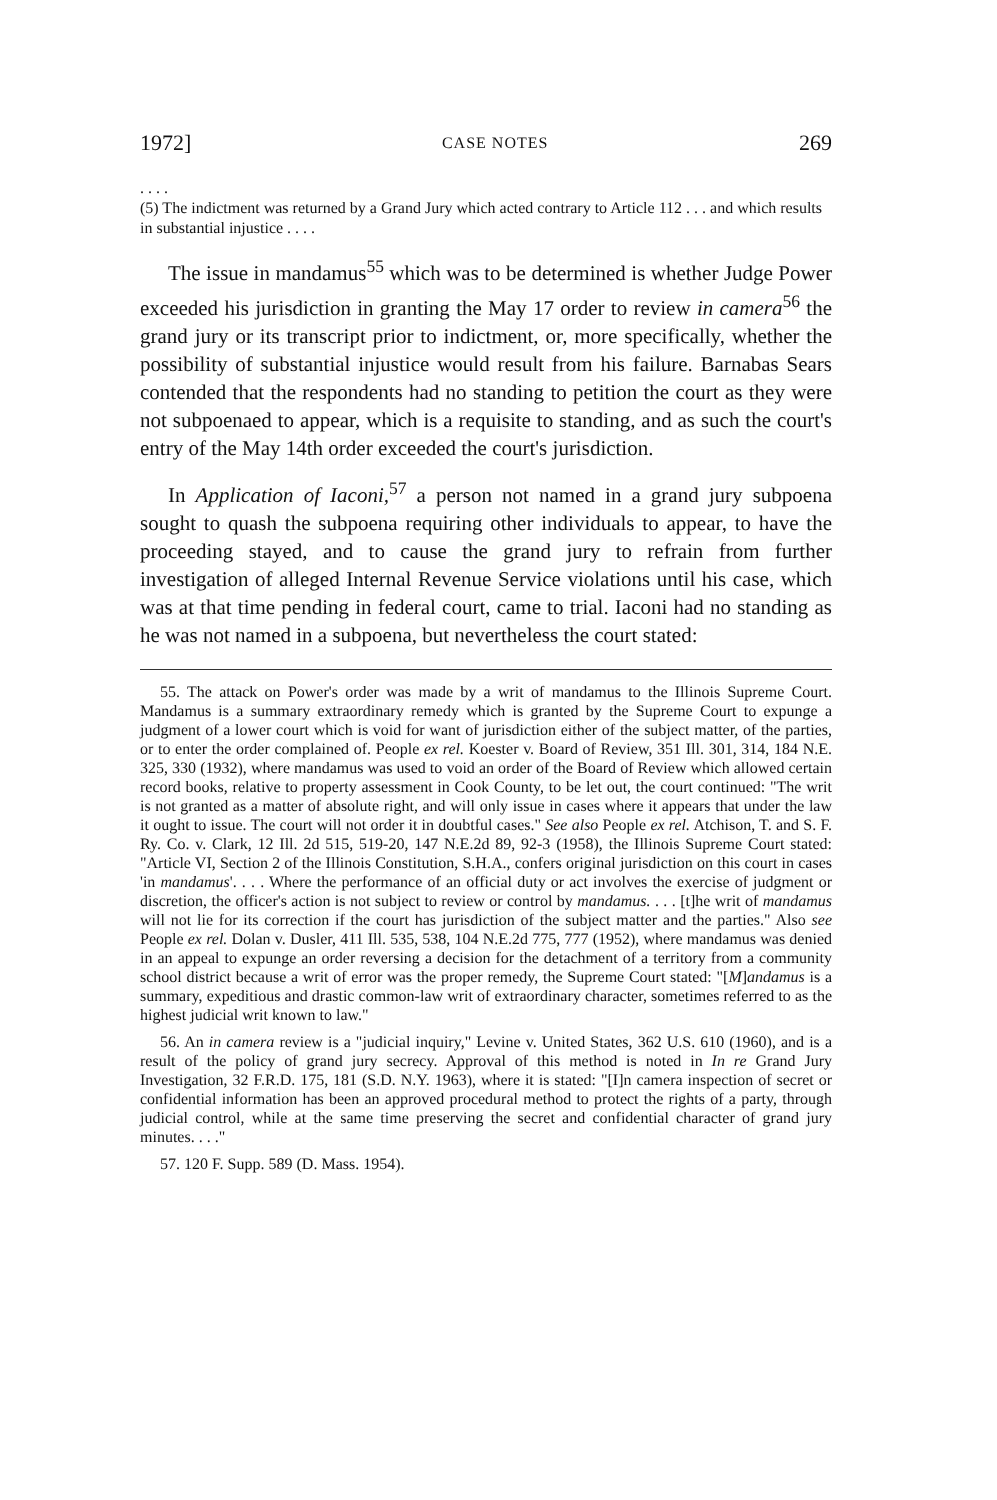1972] CASE NOTES 269
. . . .
(5) The indictment was returned by a Grand Jury which acted contrary to Article 112 . . . and which results in substantial injustice . . . .
The issue in mandamus<sup>55</sup> which was to be determined is whether Judge Power exceeded his jurisdiction in granting the May 17 order to review in camera<sup>56</sup> the grand jury or its transcript prior to indictment, or, more specifically, whether the possibility of substantial injustice would result from his failure. Barnabas Sears contended that the respondents had no standing to petition the court as they were not subpoenaed to appear, which is a requisite to standing, and as such the court's entry of the May 14th order exceeded the court's jurisdiction.
In Application of Iaconi,<sup>57</sup> a person not named in a grand jury subpoena sought to quash the subpoena requiring other individuals to appear, to have the proceeding stayed, and to cause the grand jury to refrain from further investigation of alleged Internal Revenue Service violations until his case, which was at that time pending in federal court, came to trial. Iaconi had no standing as he was not named in a subpoena, but nevertheless the court stated:
55. The attack on Power's order was made by a writ of mandamus to the Illinois Supreme Court. Mandamus is a summary extraordinary remedy which is granted by the Supreme Court to expunge a judgment of a lower court which is void for want of jurisdiction either of the subject matter, of the parties, or to enter the order complained of. People ex rel. Koester v. Board of Review, 351 Ill. 301, 314, 184 N.E. 325, 330 (1932), where mandamus was used to void an order of the Board of Review which allowed certain record books, relative to property assessment in Cook County, to be let out, the court continued: "The writ is not granted as a matter of absolute right, and will only issue in cases where it appears that under the law it ought to issue. The court will not order it in doubtful cases." See also People ex rel. Atchison, T. and S. F. Ry. Co. v. Clark, 12 Ill. 2d 515, 519-20, 147 N.E.2d 89, 92-3 (1958), the Illinois Supreme Court stated: "Article VI, Section 2 of the Illinois Constitution, S.H.A., confers original jurisdiction on this court in cases 'in mandamus'. . . . Where the performance of an official duty or act involves the exercise of judgment or discretion, the officer's action is not subject to review or control by mandamus. . . . [t]he writ of mandamus will not lie for its correction if the court has jurisdiction of the subject matter and the parties." Also see People ex rel. Dolan v. Dusler, 411 Ill. 535, 538, 104 N.E.2d 775, 777 (1952), where mandamus was denied in an appeal to expunge an order reversing a decision for the detachment of a territory from a community school district because a writ of error was the proper remedy, the Supreme Court stated: "[M]andamus is a summary, expeditious and drastic common-law writ of extraordinary character, sometimes referred to as the highest judicial writ known to law."
56. An in camera review is a "judicial inquiry," Levine v. United States, 362 U.S. 610 (1960), and is a result of the policy of grand jury secrecy. Approval of this method is noted in In re Grand Jury Investigation, 32 F.R.D. 175, 181 (S.D. N.Y. 1963), where it is stated: "[I]n camera inspection of secret or confidential information has been an approved procedural method to protect the rights of a party, through judicial control, while at the same time preserving the secret and confidential character of grand jury minutes. . . ."
57. 120 F. Supp. 589 (D. Mass. 1954).